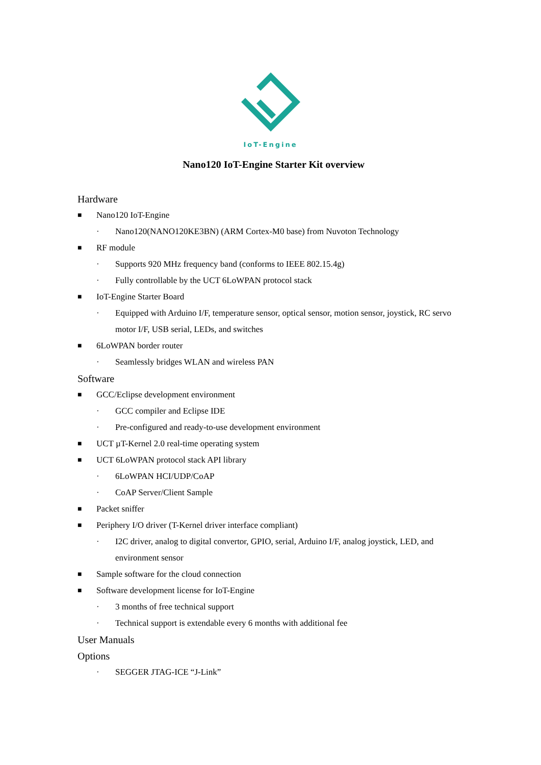IoT-Engine
Nano120 IoT-Engine Starter Kit overview
Hardware
■ Nano120 IoT-Engine
· Nano120(NANO120KE3BN) (ARM Cortex-M0 base) from Nuvoton Technology
■ RF module
· Supports 920 MHz frequency band (conforms to IEEE 802.15.4g)
· Fully controllable by the UCT 6LoWPAN protocol stack
■ IoT-Engine Starter Board
· Equipped with Arduino I/F, temperature sensor, optical sensor, motion sensor, joystick, RC servo motor I/F, USB serial, LEDs, and switches
■ 6LoWPAN border router
· Seamlessly bridges WLAN and wireless PAN
Software
■ GCC/Eclipse development environment
· GCC compiler and Eclipse IDE
· Pre-configured and ready-to-use development environment
■ UCT µT-Kernel 2.0 real-time operating system
■ UCT 6LoWPAN protocol stack API library
· 6LoWPAN HCI/UDP/CoAP
· CoAP Server/Client Sample
■ Packet sniffer
■ Periphery I/O driver (T-Kernel driver interface compliant)
· I2C driver, analog to digital convertor, GPIO, serial, Arduino I/F, analog joystick, LED, and environment sensor
■ Sample software for the cloud connection
■ Software development license for IoT-Engine
· 3 months of free technical support
· Technical support is extendable every 6 months with additional fee
User Manuals
Options
· SEGGER JTAG-ICE “J-Link”